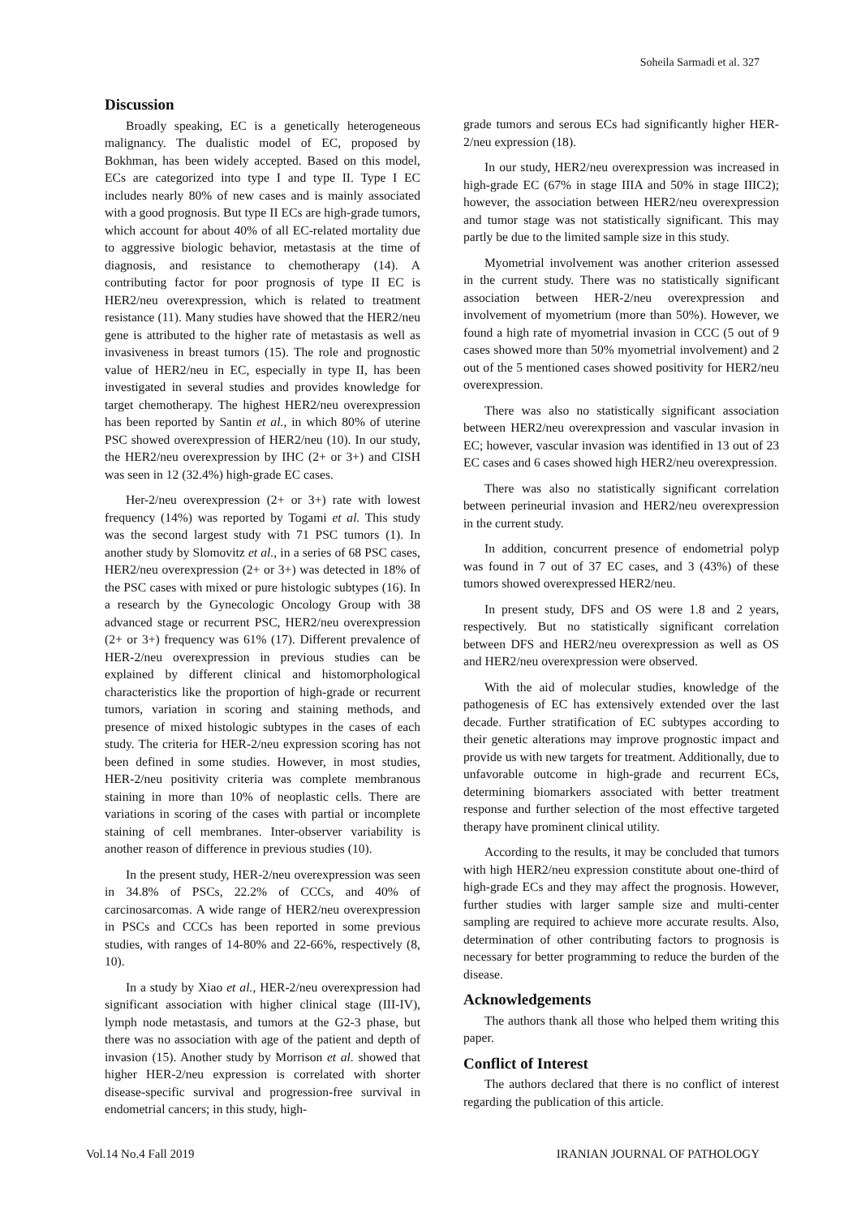Soheila Sarmadi et al. 327
Discussion
Broadly speaking, EC is a genetically heterogeneous malignancy. The dualistic model of EC, proposed by Bokhman, has been widely accepted. Based on this model, ECs are categorized into type I and type II. Type I EC includes nearly 80% of new cases and is mainly associated with a good prognosis. But type II ECs are high-grade tumors, which account for about 40% of all EC-related mortality due to aggressive biologic behavior, metastasis at the time of diagnosis, and resistance to chemotherapy (14). A contributing factor for poor prognosis of type II EC is HER2/neu overexpression, which is related to treatment resistance (11). Many studies have showed that the HER2/neu gene is attributed to the higher rate of metastasis as well as invasiveness in breast tumors (15). The role and prognostic value of HER2/neu in EC, especially in type II, has been investigated in several studies and provides knowledge for target chemotherapy. The highest HER2/neu overexpression has been reported by Santin et al., in which 80% of uterine PSC showed overexpression of HER2/neu (10). In our study, the HER2/neu overexpression by IHC (2+ or 3+) and CISH was seen in 12 (32.4%) high-grade EC cases.
Her-2/neu overexpression (2+ or 3+) rate with lowest frequency (14%) was reported by Togami et al. This study was the second largest study with 71 PSC tumors (1). In another study by Slomovitz et al., in a series of 68 PSC cases, HER2/neu overexpression (2+ or 3+) was detected in 18% of the PSC cases with mixed or pure histologic subtypes (16). In a research by the Gynecologic Oncology Group with 38 advanced stage or recurrent PSC, HER2/neu overexpression (2+ or 3+) frequency was 61% (17). Different prevalence of HER-2/neu overexpression in previous studies can be explained by different clinical and histomorphological characteristics like the proportion of high-grade or recurrent tumors, variation in scoring and staining methods, and presence of mixed histologic subtypes in the cases of each study. The criteria for HER-2/neu expression scoring has not been defined in some studies. However, in most studies, HER-2/neu positivity criteria was complete membranous staining in more than 10% of neoplastic cells. There are variations in scoring of the cases with partial or incomplete staining of cell membranes. Inter-observer variability is another reason of difference in previous studies (10).
In the present study, HER-2/neu overexpression was seen in 34.8% of PSCs, 22.2% of CCCs, and 40% of carcinosarcomas. A wide range of HER2/neu overexpression in PSCs and CCCs has been reported in some previous studies, with ranges of 14-80% and 22-66%, respectively (8, 10).
In a study by Xiao et al., HER-2/neu overexpression had significant association with higher clinical stage (III-IV), lymph node metastasis, and tumors at the G2-3 phase, but there was no association with age of the patient and depth of invasion (15). Another study by Morrison et al. showed that higher HER-2/neu expression is correlated with shorter disease-specific survival and progression-free survival in endometrial cancers; in this study, high-
grade tumors and serous ECs had significantly higher HER-2/neu expression (18).
In our study, HER2/neu overexpression was increased in high-grade EC (67% in stage IIIA and 50% in stage IIIC2); however, the association between HER2/neu overexpression and tumor stage was not statistically significant. This may partly be due to the limited sample size in this study.
Myometrial involvement was another criterion assessed in the current study. There was no statistically significant association between HER-2/neu overexpression and involvement of myometrium (more than 50%). However, we found a high rate of myometrial invasion in CCC (5 out of 9 cases showed more than 50% myometrial involvement) and 2 out of the 5 mentioned cases showed positivity for HER2/neu overexpression.
There was also no statistically significant association between HER2/neu overexpression and vascular invasion in EC; however, vascular invasion was identified in 13 out of 23 EC cases and 6 cases showed high HER2/neu overexpression.
There was also no statistically significant correlation between perineurial invasion and HER2/neu overexpression in the current study.
In addition, concurrent presence of endometrial polyp was found in 7 out of 37 EC cases, and 3 (43%) of these tumors showed overexpressed HER2/neu.
In present study, DFS and OS were 1.8 and 2 years, respectively. But no statistically significant correlation between DFS and HER2/neu overexpression as well as OS and HER2/neu overexpression were observed.
With the aid of molecular studies, knowledge of the pathogenesis of EC has extensively extended over the last decade. Further stratification of EC subtypes according to their genetic alterations may improve prognostic impact and provide us with new targets for treatment. Additionally, due to unfavorable outcome in high-grade and recurrent ECs, determining biomarkers associated with better treatment response and further selection of the most effective targeted therapy have prominent clinical utility.
According to the results, it may be concluded that tumors with high HER2/neu expression constitute about one-third of high-grade ECs and they may affect the prognosis. However, further studies with larger sample size and multi-center sampling are required to achieve more accurate results. Also, determination of other contributing factors to prognosis is necessary for better programming to reduce the burden of the disease.
Acknowledgements
The authors thank all those who helped them writing this paper.
Conflict of Interest
The authors declared that there is no conflict of interest regarding the publication of this article.
Vol.14 No.4 Fall 2019 IRANIAN JOURNAL OF PATHOLOGY